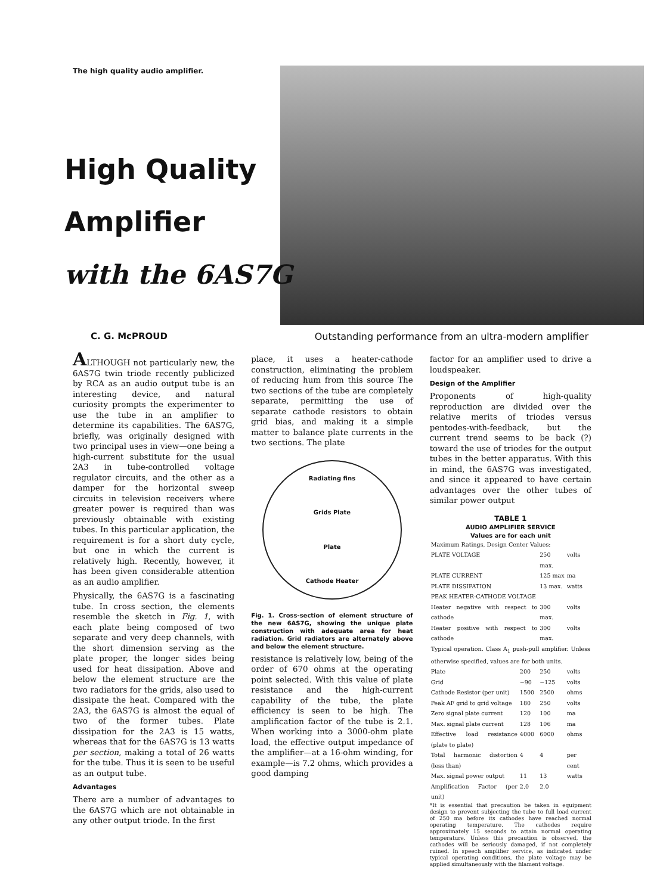The high quality audio amplifier.
High Quality
Amplifier
with the 6AS7G
C. G. McPROUD Outstanding performance from an ultra-modern amplifier
ALTHOUGH not particularly new, the 6AS7G twin triode recently publicized by RCA as an audio output tube is an interesting device, and natural curiosity prompts the experimenter to use the tube in an amplifier to determine its capabilities. The 6AS7G, briefly, was originally designed with two principal uses in view—one being a high-current substitute for the usual 2A3 in tube-controlled voltage regulator circuits, and the other as a damper for the horizontal sweep circuits in television receivers where greater power is required than was previously obtainable with existing tubes. In this particular application, the requirement is for a short duty cycle, but one in which the current is relatively high. Recently, however, it has been given considerable attention as an audio amplifier.
Physically, the 6AS7G is a fascinating tube. In cross section, the elements resemble the sketch in Fig. 1, with each plate being composed of two separate and very deep channels, with the short dimension serving as the plate proper, the longer sides being used for heat dissipation. Above and below the element structure are the two radiators for the grids, also used to dissipate the heat. Compared with the 2A3, the 6AS7G is almost the equal of two of the former tubes. Plate dissipation for the 2A3 is 15 watts, whereas that for the 6AS7G is 13 watts per section, making a total of 26 watts for the tube. Thus it is seen to be useful as an output tube.
Advantages
There are a number of advantages to the 6AS7G which are not obtainable in any other output triode. In the first
place, it uses a heater-cathode construction, eliminating the problem of reducing hum from this source The two sections of the tube are completely separate, permitting the use of separate cathode resistors to obtain grid bias, and making it a simple matter to balance plate currents in the two sections. The plate
Radiating fins
Grids Plate
Plate
Cathode Heater
Fig. 1. Cross-section of element structure of the new 6AS7G, showing the unique plate construction with adequate area for heat radiation. Grid radiators are alternately above and below the element structure.
resistance is relatively low, being of the order of 670 ohms at the operating point selected. With this value of plate resistance and the high-current capability of the tube, the plate efficiency is seen to be high. The amplification factor of the tube is 2.1. When working into a 3000-ohm plate load, the effective output impedance of the amplifier—at a 16-ohm winding, for example—is 7.2 ohms, which provides a good damping
factor for an amplifier used to drive a loudspeaker.
Design of the Amplifier
Proponents of high-quality reproduction are divided over the relative merits of triodes versus pentodes-with-feedback, but the current trend seems to be back (?) toward the use of triodes for the output tubes in the better apparatus. With this in mind, the 6AS7G was investigated, and since it appeared to have certain advantages over the other tubes of similar power output
TABLE 1
AUDIO AMPLIFIER SERVICE
Values are for each unit
| Maximum Ratings, Design Center Values: | | | |
| PLATE VOLTAGE | | 250 max. | volts |
| PLATE CURRENT | | 125 max | ma |
| PLATE DISSIPATION | | 13 max. | watts |
| PEAK HEATER-CATHODE VOLTAGE | | | |
| Heater negative with respect to cathode | | 300 max. | volts |
| Heater positive with respect to cathode | | 300 max. | volts |
| Typical operation. Class A<sub>1</sub> push-pull amplifier. Unless otherwise specified, values are for both units. | | | |
| Plate | 200 | 250 | volts |
| Grid | −90 | −125 | volts |
| Cathode Resistor (per unit) | 1500 | 2500 | ohms |
| Peak AF grid to grid voltage | 180 | 250 | volts |
| Zero signal plate current | 120 | 100 | ma |
| Max. signal plate current | 128 | 106 | ma |
| Effective load resistance (plate to plate) | 4000 | 6000 | ohms |
| Total harmonic distortion (less than) | 4 | 4 | per cent |
| Max. signal power output | 11 | 13 | watts |
| Amplification Factor (per unit) | 2.0 | 2.0 | |
*It is essential that precaution be taken in equipment design to prevent subjecting the tube to full load current of 250 ma before its cathodes have reached normal operating temperature. The cathodes require approximately 15 seconds to attain normal operating temperature. Unless this precaution is observed, the cathodes will be seriously damaged, if not completely ruined. In speech amplifier service, as indicated under typical operating conditions, the plate voltage may be applied simultaneously with the filament voltage.